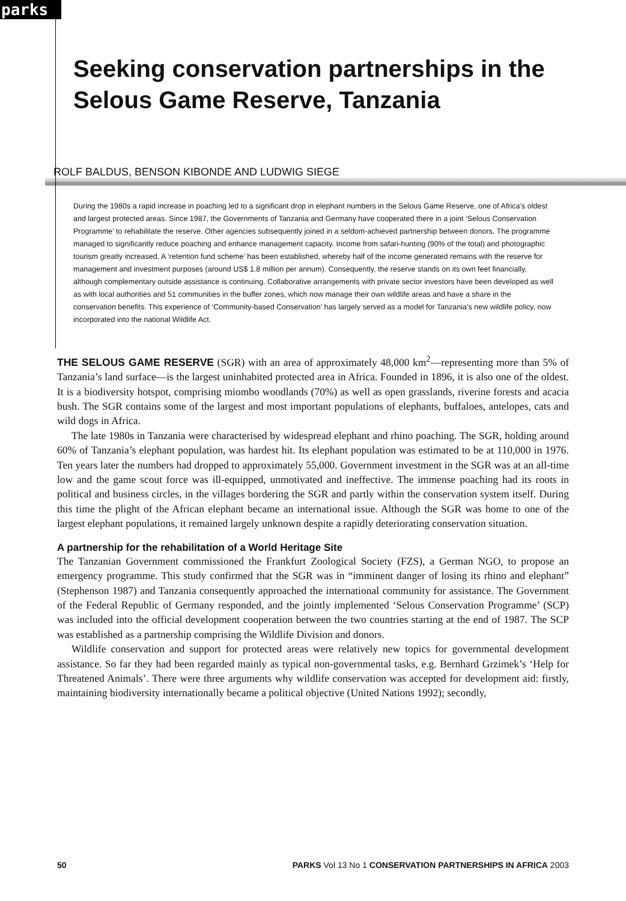parks
Seeking conservation partnerships in the Selous Game Reserve, Tanzania
ROLF BALDUS, BENSON KIBONDE AND LUDWIG SIEGE
During the 1980s a rapid increase in poaching led to a significant drop in elephant numbers in the Selous Game Reserve, one of Africa’s oldest and largest protected areas. Since 1987, the Governments of Tanzania and Germany have cooperated there in a joint ‘Selous Conservation Programme’ to rehabilitate the reserve. Other agencies subsequently joined in a seldom-achieved partnership between donors. The programme managed to significantly reduce poaching and enhance management capacity. Income from safari-hunting (90% of the total) and photographic tourism greatly increased. A ‘retention fund scheme’ has been established, whereby half of the income generated remains with the reserve for management and investment purposes (around US$ 1.8 million per annum). Consequently, the reserve stands on its own feet financially, although complementary outside assistance is continuing. Collaborative arrangements with private sector investors have been developed as well as with local authorities and 51 communities in the buffer zones, which now manage their own wildlife areas and have a share in the conservation benefits. This experience of ‘Community-based Conservation’ has largely served as a model for Tanzania’s new wildlife policy, now incorporated into the national Wildlife Act.
THE SELOUS GAME RESERVE (SGR) with an area of approximately 48,000 km<sup>2</sup>—representing more than 5% of Tanzania’s land surface—is the largest uninhabited protected area in Africa. Founded in 1896, it is also one of the oldest. It is a biodiversity hotspot, comprising miombo woodlands (70%) as well as open grasslands, riverine forests and acacia bush. The SGR contains some of the largest and most important populations of elephants, buffaloes, antelopes, cats and wild dogs in Africa.
The late 1980s in Tanzania were characterised by widespread elephant and rhino poaching. The SGR, holding around 60% of Tanzania’s elephant population, was hardest hit. Its elephant population was estimated to be at 110,000 in 1976. Ten years later the numbers had dropped to approximately 55,000. Government investment in the SGR was at an all-time low and the game scout force was ill-equipped, unmotivated and ineffective. The immense poaching had its roots in political and business circles, in the villages bordering the SGR and partly within the conservation system itself. During this time the plight of the African elephant became an international issue. Although the SGR was home to one of the largest elephant populations, it remained largely unknown despite a rapidly deteriorating conservation situation.
A partnership for the rehabilitation of a World Heritage Site
The Tanzanian Government commissioned the Frankfurt Zoological Society (FZS), a German NGO, to propose an emergency programme. This study confirmed that the SGR was in “imminent danger of losing its rhino and elephant” (Stephenson 1987) and Tanzania consequently approached the international community for assistance. The Government of the Federal Republic of Germany responded, and the jointly implemented ‘Selous Conservation Programme’ (SCP) was included into the official development cooperation between the two countries starting at the end of 1987. The SCP was established as a partnership comprising the Wildlife Division and donors.
Wildlife conservation and support for protected areas were relatively new topics for governmental development assistance. So far they had been regarded mainly as typical non-governmental tasks, e.g. Bernhard Grzimek’s ‘Help for Threatened Animals’. There were three arguments why wildlife conservation was accepted for development aid: firstly, maintaining biodiversity internationally became a political objective (United Nations 1992); secondly,
50 PARKS Vol 13 No 1 CONSERVATION PARTNERSHIPS IN AFRICA 2003